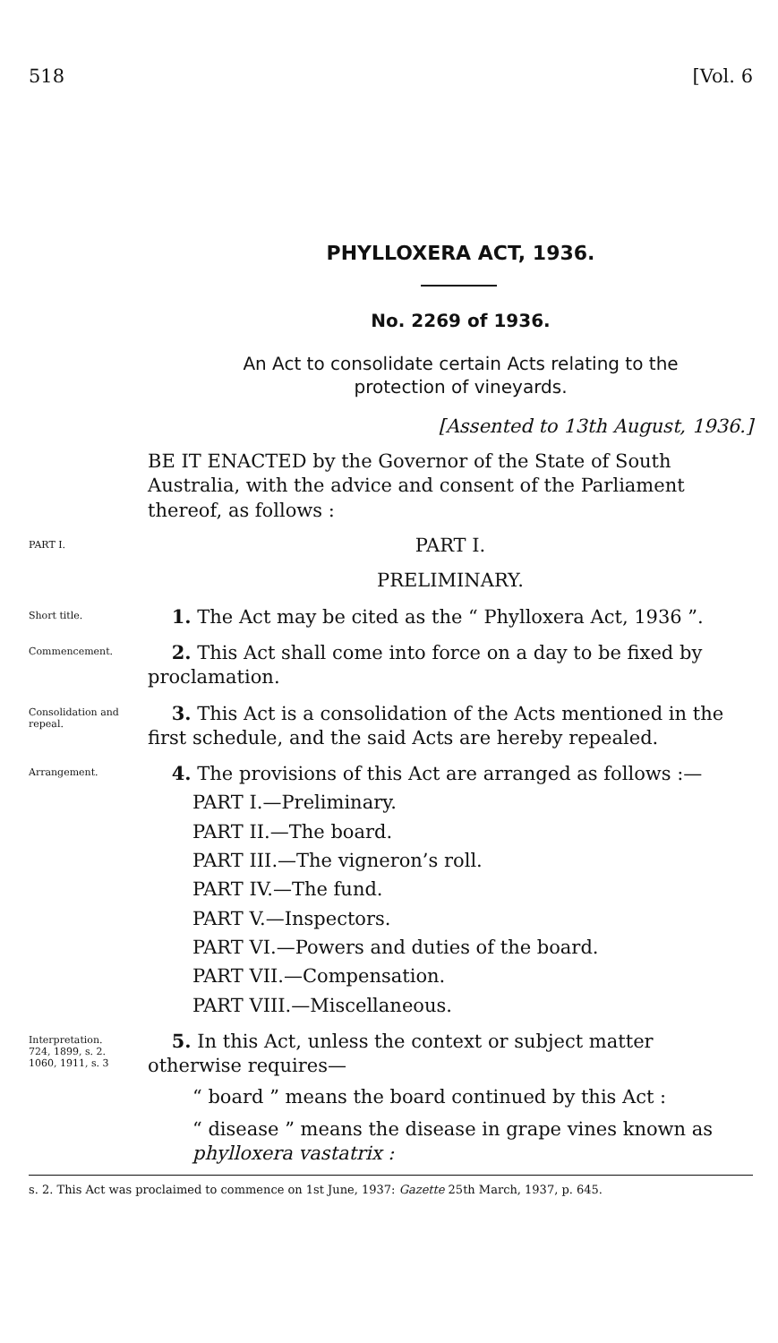518 [Vol. 6
PHYLLOXERA ACT, 1936.
No. 2269 of 1936.
An Act to consolidate certain Acts relating to the
protection of vineyards.
[Assented to 13th August, 1936.]
BE IT ENACTED by the Governor of the State of South Australia, with the advice and consent of the Parliament thereof, as follows :
PART I.
PART I.
PRELIMINARY.
Short title.
1. The Act may be cited as the “ Phylloxera Act, 1936 ”.
Commencement.
2. This Act shall come into force on a day to be fixed by proclamation.
Consolidation and repeal.
3. This Act is a consolidation of the Acts mentioned in the first schedule, and the said Acts are hereby repealed.
Arrangement.
4. The provisions of this Act are arranged as follows :—
PART I.—Preliminary.
PART II.—The board.
PART III.—The vigneron’s roll.
PART IV.—The fund.
PART V.—Inspectors.
PART VI.—Powers and duties of the board.
PART VII.—Compensation.
PART VIII.—Miscellaneous.
Interpretation.
724, 1899, s. 2.
1060, 1911, s. 3
5. In this Act, unless the context or subject matter otherwise requires—
“ board ” means the board continued by this Act :
“ disease ” means the disease in grape vines known as phylloxera vastatrix :
s. 2. This Act was proclaimed to commence on 1st June, 1937: Gazette 25th March, 1937, p. 645.